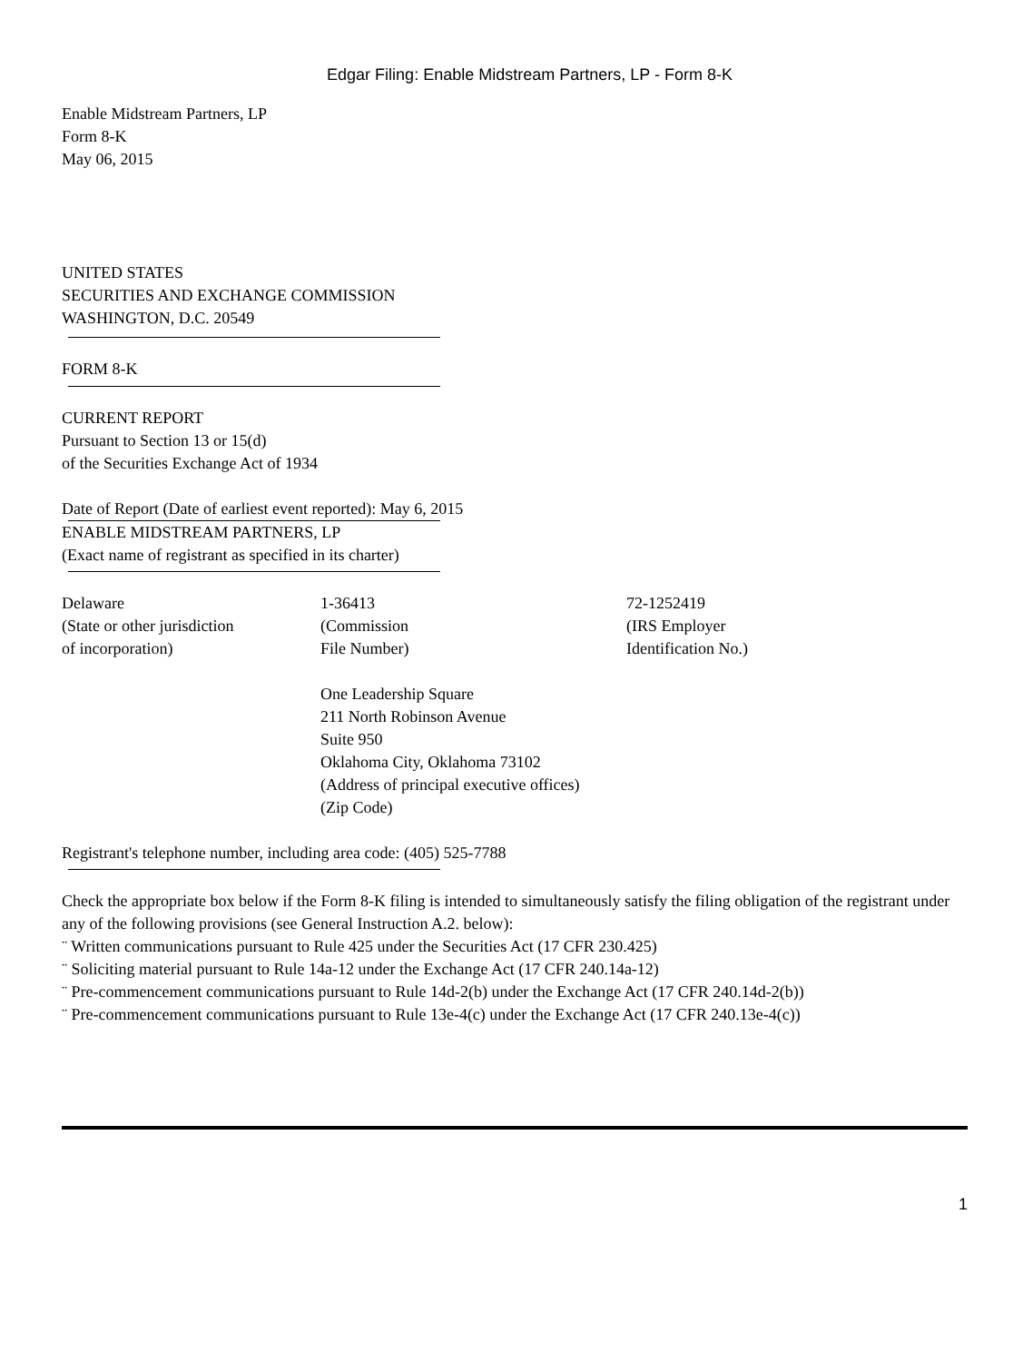Edgar Filing: Enable Midstream Partners, LP - Form 8-K
Enable Midstream Partners, LP
Form 8-K
May 06, 2015
UNITED STATES
SECURITIES AND EXCHANGE COMMISSION
WASHINGTON, D.C. 20549
FORM 8-K
CURRENT REPORT
Pursuant to Section 13 or 15(d)
of the Securities Exchange Act of 1934
Date of Report (Date of earliest event reported): May 6, 2015
ENABLE MIDSTREAM PARTNERS, LP
(Exact name of registrant as specified in its charter)
| Delaware (State or other jurisdiction of incorporation) | 1-36413 (Commission File Number) | 72-1252419 (IRS Employer Identification No.) |
| | One Leadership Square 211 North Robinson Avenue Suite 950 Oklahoma City, Oklahoma 73102 (Address of principal executive offices) (Zip Code) | |
Registrant's telephone number, including area code: (405) 525-7788
Check the appropriate box below if the Form 8-K filing is intended to simultaneously satisfy the filing obligation of the registrant under any of the following provisions (see General Instruction A.2. below):
¨ Written communications pursuant to Rule 425 under the Securities Act (17 CFR 230.425)
¨ Soliciting material pursuant to Rule 14a-12 under the Exchange Act (17 CFR 240.14a-12)
¨ Pre-commencement communications pursuant to Rule 14d-2(b) under the Exchange Act (17 CFR 240.14d-2(b))
¨ Pre-commencement communications pursuant to Rule 13e-4(c) under the Exchange Act (17 CFR 240.13e-4(c))
1